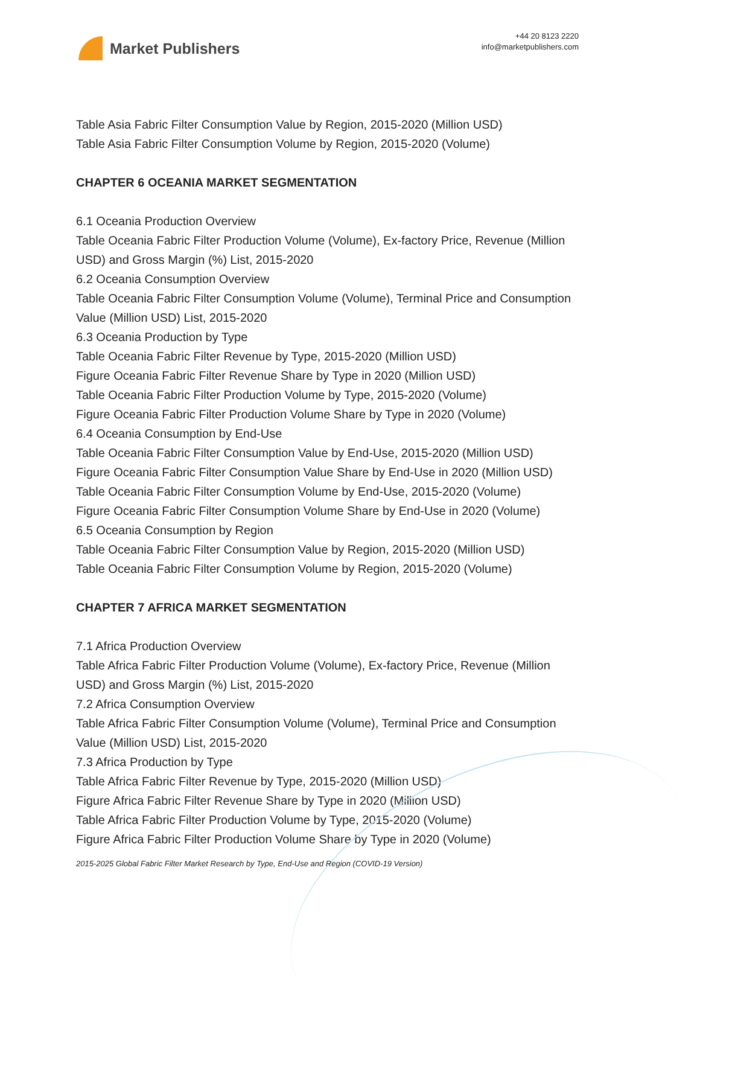Market Publishers
+44 20 8123 2220
info@marketpublishers.com
Table Asia Fabric Filter Consumption Value by Region, 2015-2020 (Million USD)
Table Asia Fabric Filter Consumption Volume by Region, 2015-2020 (Volume)
CHAPTER 6 OCEANIA MARKET SEGMENTATION
6.1 Oceania Production Overview
Table Oceania Fabric Filter Production Volume (Volume), Ex-factory Price, Revenue (Million USD) and Gross Margin (%) List, 2015-2020
6.2 Oceania Consumption Overview
Table Oceania Fabric Filter Consumption Volume (Volume), Terminal Price and Consumption Value (Million USD) List, 2015-2020
6.3 Oceania Production by Type
Table Oceania Fabric Filter Revenue by Type, 2015-2020 (Million USD)
Figure Oceania Fabric Filter Revenue Share by Type in 2020 (Million USD)
Table Oceania Fabric Filter Production Volume by Type, 2015-2020 (Volume)
Figure Oceania Fabric Filter Production Volume Share by Type in 2020 (Volume)
6.4 Oceania Consumption by End-Use
Table Oceania Fabric Filter Consumption Value by End-Use, 2015-2020 (Million USD)
Figure Oceania Fabric Filter Consumption Value Share by End-Use in 2020 (Million USD)
Table Oceania Fabric Filter Consumption Volume by End-Use, 2015-2020 (Volume)
Figure Oceania Fabric Filter Consumption Volume Share by End-Use in 2020 (Volume)
6.5 Oceania Consumption by Region
Table Oceania Fabric Filter Consumption Value by Region, 2015-2020 (Million USD)
Table Oceania Fabric Filter Consumption Volume by Region, 2015-2020 (Volume)
CHAPTER 7 AFRICA MARKET SEGMENTATION
7.1 Africa Production Overview
Table Africa Fabric Filter Production Volume (Volume), Ex-factory Price, Revenue (Million USD) and Gross Margin (%) List, 2015-2020
7.2 Africa Consumption Overview
Table Africa Fabric Filter Consumption Volume (Volume), Terminal Price and Consumption Value (Million USD) List, 2015-2020
7.3 Africa Production by Type
Table Africa Fabric Filter Revenue by Type, 2015-2020 (Million USD)
Figure Africa Fabric Filter Revenue Share by Type in 2020 (Million USD)
Table Africa Fabric Filter Production Volume by Type, 2015-2020 (Volume)
Figure Africa Fabric Filter Production Volume Share by Type in 2020 (Volume)
2015-2025 Global Fabric Filter Market Research by Type, End-Use and Region (COVID-19 Version)